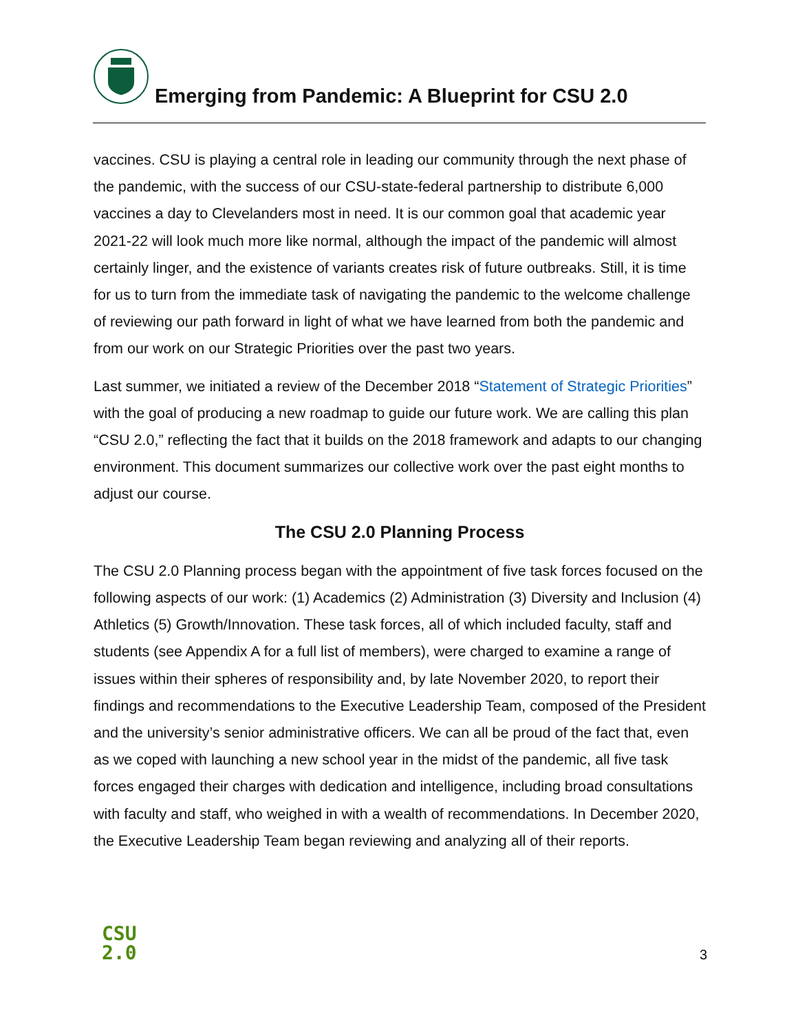Emerging from Pandemic: A Blueprint for CSU 2.0
vaccines. CSU is playing a central role in leading our community through the next phase of the pandemic, with the success of our CSU-state-federal partnership to distribute 6,000 vaccines a day to Clevelanders most in need. It is our common goal that academic year 2021-22 will look much more like normal, although the impact of the pandemic will almost certainly linger, and the existence of variants creates risk of future outbreaks. Still, it is time for us to turn from the immediate task of navigating the pandemic to the welcome challenge of reviewing our path forward in light of what we have learned from both the pandemic and from our work on our Strategic Priorities over the past two years.
Last summer, we initiated a review of the December 2018 “Statement of Strategic Priorities” with the goal of producing a new roadmap to guide our future work. We are calling this plan “CSU 2.0,” reflecting the fact that it builds on the 2018 framework and adapts to our changing environment. This document summarizes our collective work over the past eight months to adjust our course.
The CSU 2.0 Planning Process
The CSU 2.0 Planning process began with the appointment of five task forces focused on the following aspects of our work: (1) Academics (2) Administration (3) Diversity and Inclusion (4) Athletics (5) Growth/Innovation. These task forces, all of which included faculty, staff and students (see Appendix A for a full list of members), were charged to examine a range of issues within their spheres of responsibility and, by late November 2020, to report their findings and recommendations to the Executive Leadership Team, composed of the President and the university’s senior administrative officers. We can all be proud of the fact that, even as we coped with launching a new school year in the midst of the pandemic, all five task forces engaged their charges with dedication and intelligence, including broad consultations with faculty and staff, who weighed in with a wealth of recommendations. In December 2020, the Executive Leadership Team began reviewing and analyzing all of their reports.
CSU
2.0
3